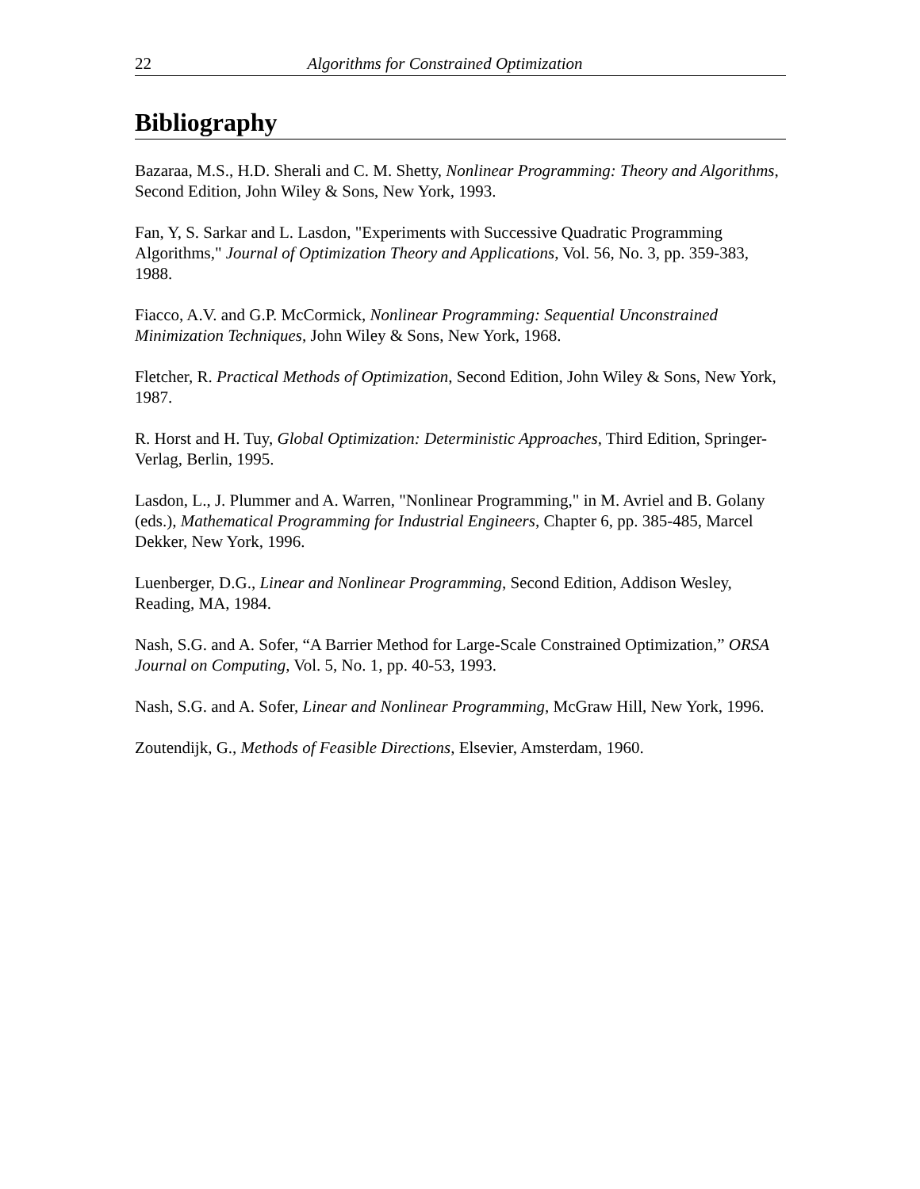22 Algorithms for Constrained Optimization
Bibliography
Bazaraa, M.S., H.D. Sherali and C. M. Shetty, Nonlinear Programming: Theory and Algorithms, Second Edition, John Wiley & Sons, New York, 1993.
Fan, Y, S. Sarkar and L. Lasdon, "Experiments with Successive Quadratic Programming Algorithms," Journal of Optimization Theory and Applications, Vol. 56, No. 3, pp. 359-383, 1988.
Fiacco, A.V. and G.P. McCormick, Nonlinear Programming: Sequential Unconstrained Minimization Techniques, John Wiley & Sons, New York, 1968.
Fletcher, R. Practical Methods of Optimization, Second Edition, John Wiley & Sons, New York, 1987.
R. Horst and H. Tuy, Global Optimization: Deterministic Approaches, Third Edition, Springer-Verlag, Berlin, 1995.
Lasdon, L., J. Plummer and A. Warren, "Nonlinear Programming," in M. Avriel and B. Golany (eds.), Mathematical Programming for Industrial Engineers, Chapter 6, pp. 385-485, Marcel Dekker, New York, 1996.
Luenberger, D.G., Linear and Nonlinear Programming, Second Edition, Addison Wesley, Reading, MA, 1984.
Nash, S.G. and A. Sofer, “A Barrier Method for Large-Scale Constrained Optimization,” ORSA Journal on Computing, Vol. 5, No. 1, pp. 40-53, 1993.
Nash, S.G. and A. Sofer, Linear and Nonlinear Programming, McGraw Hill, New York, 1996.
Zoutendijk, G., Methods of Feasible Directions, Elsevier, Amsterdam, 1960.